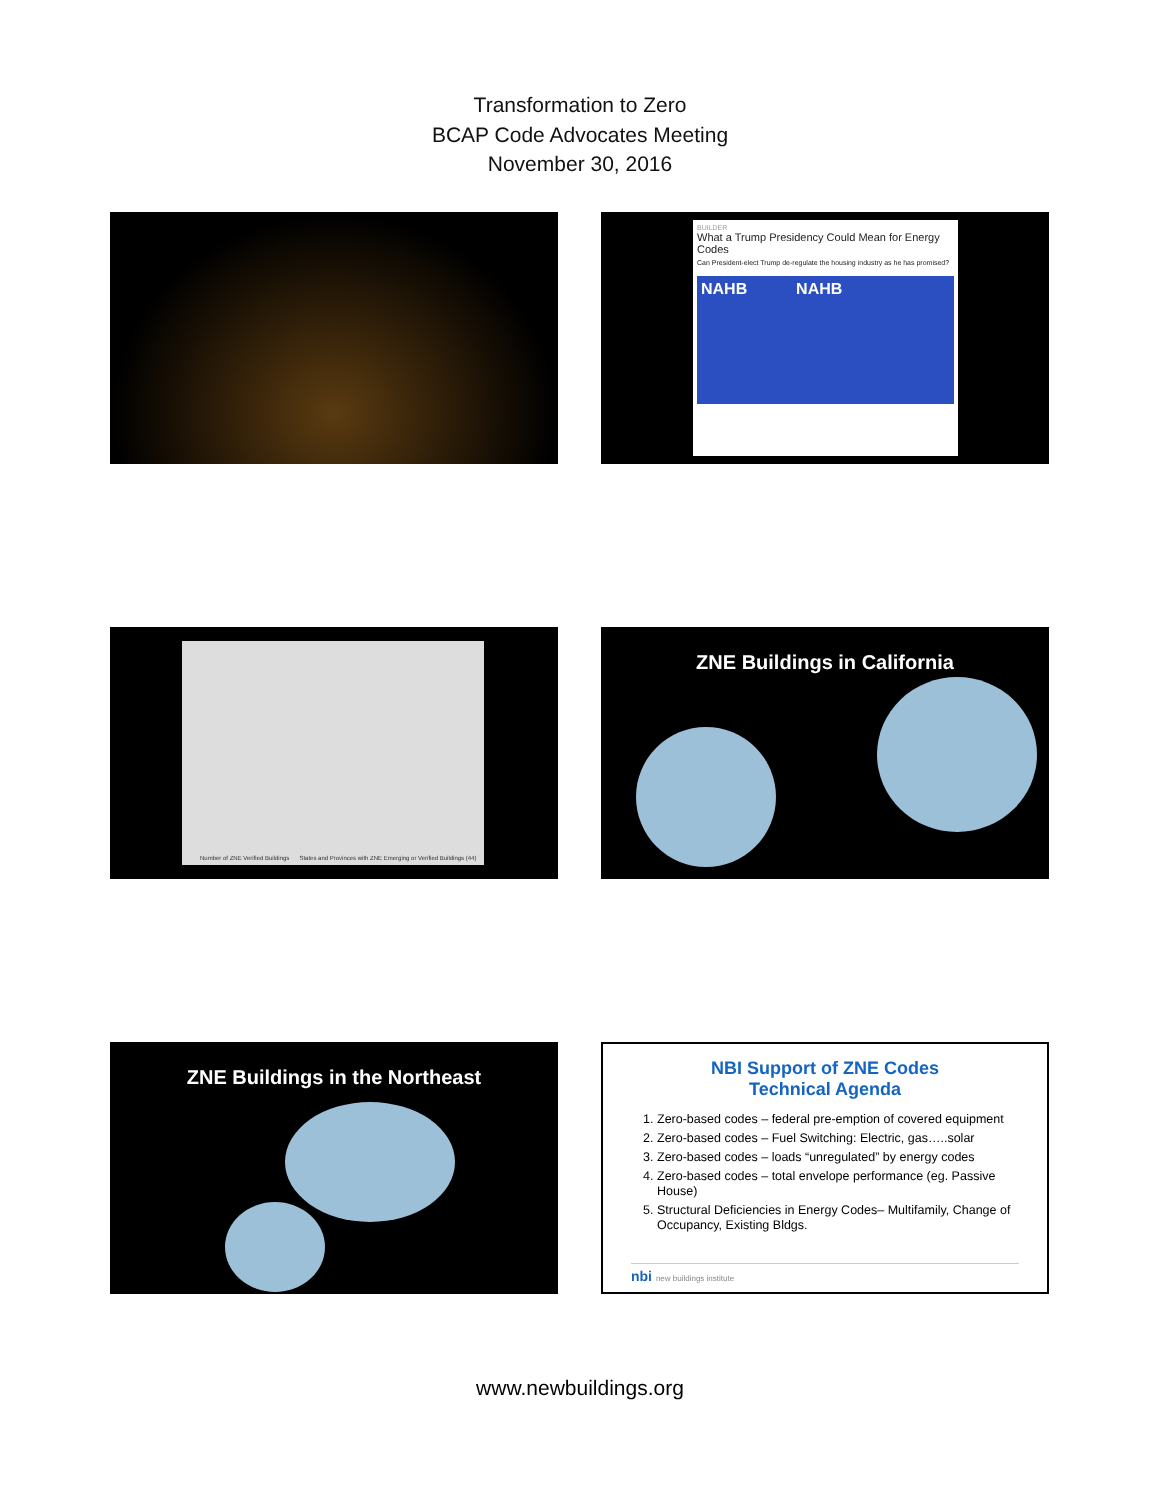Transformation to Zero
BCAP Code Advocates Meeting
November 30, 2016
BUILDER
What a Trump Presidency Could Mean for Energy Codes
Can President-elect Trump de-regulate the housing industry as he has promised?
NAHB NAHB
Number of ZNE Verified Buildings States and Provinces with ZNE Emerging or Verified Buildings (44)
ZNE Buildings in California
ZNE Buildings in the Northeast
NBI Support of ZNE Codes
Technical Agenda
1. Zero-based codes – federal pre-emption of covered equipment
2. Zero-based codes – Fuel Switching: Electric, gas…..solar
3. Zero-based codes – loads “unregulated” by energy codes
4. Zero-based codes – total envelope performance (eg. Passive House)
5. Structural Deficiencies in Energy Codes– Multifamily, Change of Occupancy, Existing Bldgs.
nbi new buildings institute
www.newbuildings.org